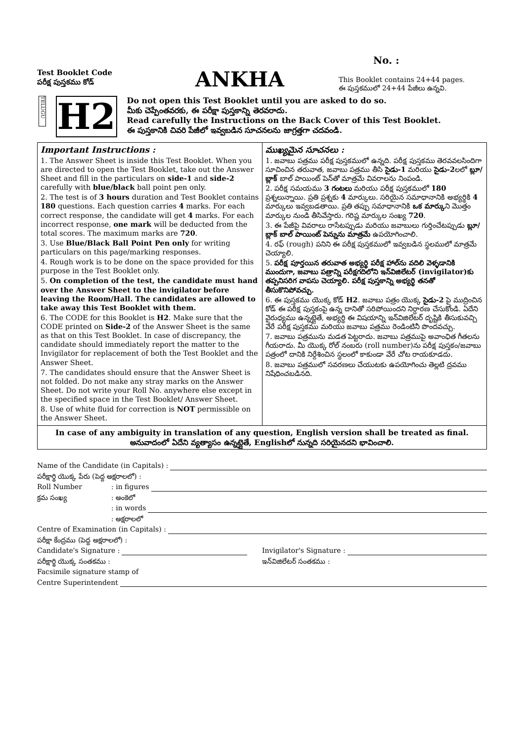Test Booklet Code
పరీక్ష పుస్తకము కోడ్
ANKHA
No. :
This Booklet contains 24+44 pages.
ఈ పుస్తకములో 24+44 పేజీలు ఉన్నవి.
TELUGU
H2
Do not open this Test Booklet until you are asked to do so.
మీకు చెప్పేంతవరకు, ఈ పరీక్షా పుస్తకాన్ని తెరవరాదు.
Read carefully the Instructions on the Back Cover of this Test Booklet.
ఈ పుస్తకానికి చివరి పేజీలో ఇవ్వబడిన సూచనలను జాగ్రత్తగా చదవండి.
Important Instructions :
1. The Answer Sheet is inside this Test Booklet. When you are directed to open the Test Booklet, take out the Answer Sheet and fill in the particulars on side-1 and side-2 carefully with blue/black ball point pen only.
2. The test is of 3 hours duration and Test Booklet contains 180 questions. Each question carries 4 marks. For each correct response, the candidate will get 4 marks. For each incorrect response, one mark will be deducted from the total scores. The maximum marks are 720.
3. Use Blue/Black Ball Point Pen only for writing particulars on this page/marking responses.
4. Rough work is to be done on the space provided for this purpose in the Test Booklet only.
5. On completion of the test, the candidate must hand over the Answer Sheet to the invigilator before leaving the Room/Hall. The candidates are allowed to take away this Test Booklet with them.
6. The CODE for this Booklet is H2. Make sure that the CODE printed on Side-2 of the Answer Sheet is the same as that on this Test Booklet. In case of discrepancy, the candidate should immediately report the matter to the Invigilator for replacement of both the Test Booklet and the Answer Sheet.
7. The candidates should ensure that the Answer Sheet is not folded. Do not make any stray marks on the Answer Sheet. Do not write your Roll No. anywhere else except in the specified space in the Test Booklet/ Answer Sheet.
8. Use of white fluid for correction is NOT permissible on the Answer Sheet.
ముఖ్యమైన సూచనలు :
1. జవాబు పత్రము పరీక్ష పుస్తకములో ఉన్నది. పరీక్ష పుస్తకము తెరవవలసిందిగా సూచించిన తరువాత, జవాబు పత్రము తీసి సైడు-1 మరియు సైడు-2లలో బ్లూ/బ్లాక్ బాల్ పాయింట్ పెన్‌తో మాత్రమే వివరాలను నింపండి.
2. పరీక్ష సమయము 3 గంటలు మరియు పరీక్ష పుస్తకములో 180 ప్రశ్నలున్నాయి. ప్రతి ప్రశ్నకు 4 మార్కులు. సరియైన సమాధానానికి అభ్యర్థికి 4 మార్కులు ఇవ్వబడతాయి. ప్రతి తప్పు సమాధానానికి ఒక మార్కుని మొత్తం మార్కుల నుండి తీసివేస్తారు. గరిష్ట మార్కుల సంఖ్య 720.
3. ఈ పేజీపై వివరాలు రాసేటప్పుడు మరియు జవాబులు గుర్తించేటప్పుడు బ్లూ/బ్లాక్ బాల్ పాయింట్ పెన్నును మాత్రమే ఉపయోగించాలి.
4. రఫ్ (rough) పనిని ఈ పరీక్ష పుస్తకములో ఇవ్వబడిన స్థలములో మాత్రమే చెయ్యాలి.
5. పరీక్ష పూర్తయిన తరువాత అభ్యర్థి పరీక్ష హాల్‌ను వదిలి వెళ్ళడానికి ముందుగా, జవాబు పత్రాన్ని పరీక్షగదిలోని ఇన్‌విజిలేటర్ (invigilator)కు తప్పనిసరిగ వాపసు చెయ్యాలి. పరీక్ష పుస్తకాన్ని అభ్యర్థి తనతో తీసుకొనిపోవచ్చు.
6. ఈ పుస్తకము యొక్క కోడ్ H2. జవాబు పత్రం యొక్క సైడు-2 పై ముద్రించిన కోడ్ ఈ పరీక్ష పుస్తకంపై ఉన్న దానితో సరిపోయిందని నిర్ధారణ చేసుకోండి. ఏదేని వైరుధ్యము ఉన్నట్లైతే, అభ్యర్థి ఈ విషయాన్ని ఇన్‌విజిలేటర్ దృష్టికి తీసుకువచ్చి వేరే పరీక్ష పుస్తకము మరియు జవాబు పత్రము రెండింటినీ పొందవచ్చు.
7. జవాబు పత్రమును మడత పెట్టరాదు. జవాబు పత్రముపై అవాంఛిత గీతలను గీయరాదు. మీ యొక్క రోల్ నంబరు (roll number)ను పరీక్ష పుస్తకం/జవాబు పత్రంలో దానికి నిర్దేశించిన స్థలంలో కాకుండా వేరే చోట రాయకూడదు.
8. జవాబు పత్రములో సవరణలు చేయుటకు ఉపయోగించు తెల్లటి ద్రవము నిషేధించబడినది.
In case of any ambiguity in translation of any question, English version shall be treated as final.
అనువాదంలో ఏదేని వ్యత్యాసం ఉన్నట్లైతే, Englishలో నున్నది సరియైనదని భావించాలి.
Name of the Candidate (in Capitals) :
పరీక్షార్థి యొక్క పేరు (పెద్ద అక్షరాలలో) :
Roll Number: in figures
క్రమ సంఖ్య: అంకెలో
: in words
: అక్షరాలలో
Centre of Examination (in Capitals) :
పరీక్షా కేంద్రము (పెద్ద అక్షరాలలో) :
Candidate's Signature : Invigilator's Signature :
పరీక్షార్థి యొక్క సంతకము : ఇన్‌విజిలేటర్ సంతకము :
Facsimile signature stamp of
Centre Superintendent